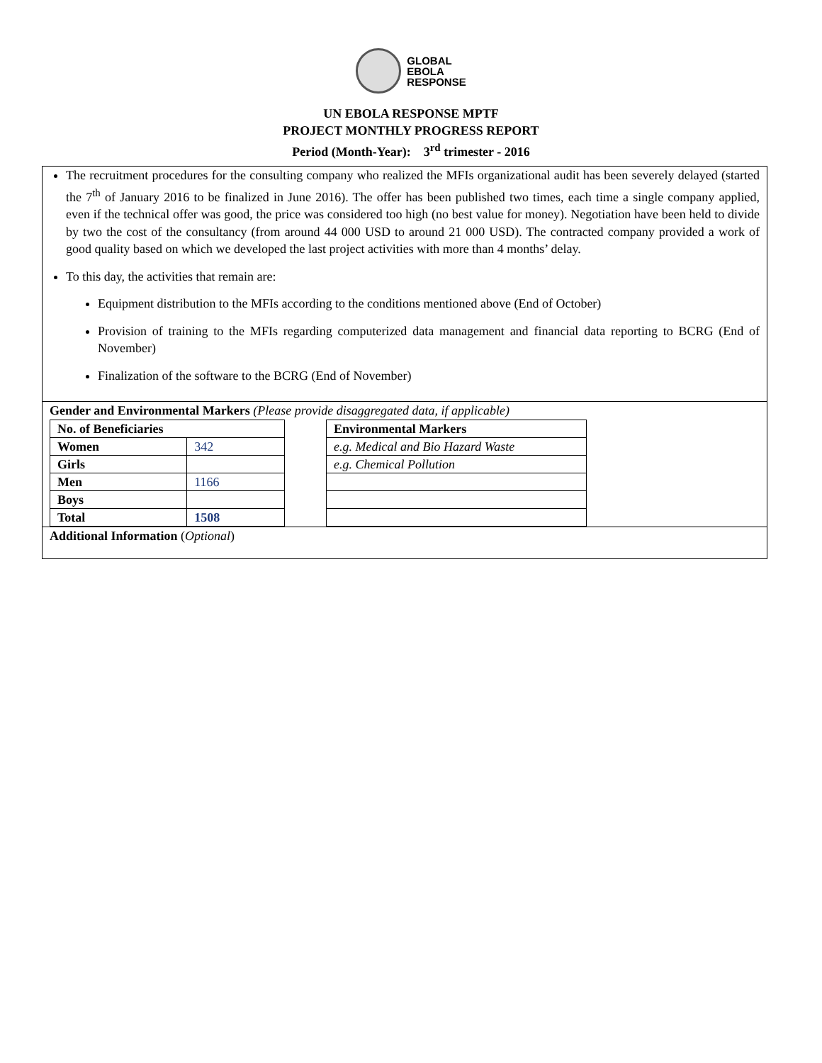GLOBAL
EBOLA
RESPONSE
UN EBOLA RESPONSE MPTF
PROJECT MONTHLY PROGRESS REPORT
Period (Month-Year): 3<sup>rd</sup> trimester - 2016
The recruitment procedures for the consulting company who realized the MFIs organizational audit has been severely delayed (started the 7<sup>th</sup> of January 2016 to be finalized in June 2016). The offer has been published two times, each time a single company applied, even if the technical offer was good, the price was considered too high (no best value for money). Negotiation have been held to divide by two the cost of the consultancy (from around 44 000 USD to around 21 000 USD). The contracted company provided a work of good quality based on which we developed the last project activities with more than 4 months’ delay.
To this day, the activities that remain are:
Equipment distribution to the MFIs according to the conditions mentioned above (End of October)
Provision of training to the MFIs regarding computerized data management and financial data reporting to BCRG (End of November)
Finalization of the software to the BCRG (End of November)
Gender and Environmental Markers (Please provide disaggregated data, if applicable)
| No. of Beneficiaries | |
| --- | --- |
| Women | 342 |
| Girls | |
| Men | 1166 |
| Boys | |
| Total | 1508 |
| Environmental Markers |
| --- |
| e.g. Medical and Bio Hazard Waste |
| e.g. Chemical Pollution |
Additional Information (Optional)